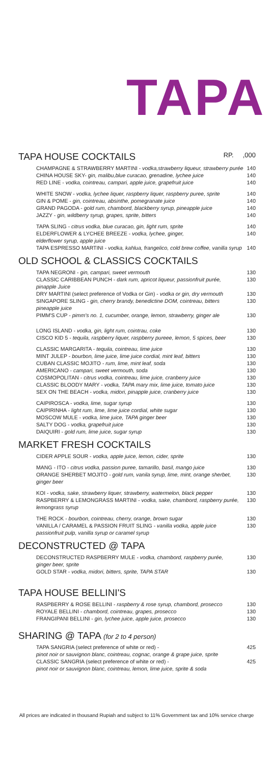TAPA
TAPA HOUSE COCKTAILS RP. ,000
CHAMPAGNE & STRAWBERRY MARTINI - vodka,strawberry liqueur, strawberry purée 140
CHINA HOUSE SKY- gin, malibu,blue curacao, grenadine, lychee juice 140
RED LINE - vodka, cointreau, campari, apple juice, grapefruit juice 140
WHITE SNOW - vodka, lychee liquer, raspberry liquer, raspberry puree, sprite 140
GIN & POME - gin, cointreau, absinthe, pomegranate juice 140
GRAND PAGODA - gold rum, chambord, blackberry syrup, pineapple juice 140
JAZZY - gin, wildberry syrup, grapes, sprite, bitters 140
TAPA SLING - citrus vodka, blue curacao, gin, light rum, sprite 140
ELDERFLOWER & LYCHEE BREEZE - vodka, lychee, ginger,
elderflower syrup, apple juice 140
TAPA ESPRESSO MARTINI - vodka, kahlua, frangelico, cold brew coffee, vanilla syrup 140
OLD SCHOOL & CLASSICS COCKTAILS
TAPA NEGRONI - gin, campari, sweet vermouth 130
CLASSIC CARIBBEAN PUNCH - dark rum, apricot liqueur, passionfruit purée,
pinapple Juice 130
DRY MARTINI (select preference of Vodka or Gin) - vodka or gin, dry vermouth 130
SINGAPORE SLING - gin, cherry brandy, benedictine DOM, cointreau, bitters
pineapple juice 130
PIMM'S CUP - pimm's no. 1, cucumber, orange, lemon, strawberry, ginger ale 130
LONG ISLAND - vodka, gin, light rum, cointrau, coke 130
CISCO KID 5 - tequila, raspberry liquer, raspberry pureee, lemon, 5 spices, beer 130
CLASSIC MARGARITA - tequila, cointreau, lime juice 130
MINT JULEP - bourbon, lime juice, lime juice cordial, mint leaf, bitters 130
CUBAN CLASSIC MOJITO - rum, lime, mint leaf, soda 130
AMERICANO - campari, sweet vermouth, soda 130
COSMOPOLITAN - citrus vodka, cointreau, lime juice, cranberry juice 130
CLASSIC BLOODY MARY - vodka, TAPA mary mix, lime juice, tomato juice 130
SEX ON THE BEACH - vodka, midori, pinapple juice, cranberry juice 130
CAIPIROSCA - vodka, lime, sugar syrup 130
CAIPIRINHA - light rum, lime, lime juice cordial, white sugar 130
MOSCOW MULE - vodka, lime juice, TAPA ginger beer 130
SALTY DOG - vodka, grapefruit juice 130
DAIQUIRI - gold rum, lime juice, sugar syrup 130
MARKET FRESH COCKTAILS
CIDER APPLE SOUR - vodka, apple juice, lemon, cider, sprite 130
MANG - ITO - citrus vodka, passion puree, tamarillo, basil, mango juice 130
ORANGE SHERBET MOJITO - gold rum, vanila syrup, lime, mint, orange sherbet,
ginger beer 130
KOI - vodka, sake, strawberry liquer, strawberry, watermelon, black pepper 130
RASPBERRY & LEMONGRASS MARTINI - vodka, sake, chambord, raspberry purée,
lemongrass syrup 130
THE ROCK - bourbon, cointreau, cherry, orange, brown sugar 130
VANILLA / CARAMEL & PASSION FRUIT SLING - vanilla vodka, apple juice
passionfruit pulp, vanilla syrup or caramel syrup 130
DECONSTRUCTED @ TAPA
DECONSTRUCTED RASPBERRY MULE - vodka, chambord, raspberry purée,
ginger beer, sprite 130
GOLD STAR - vodka, midori, bitters, sprite, TAPA STAR 130
TAPA HOUSE BELLINI'S
RASPBERRY & ROSE BELLINI - raspberry & rose syrup, chambord, prosecco 130
ROYALE BELLINI - chambord, cointreau, grapes, prosecco 130
FRANGIPANI BELLINI - gin, lychee juice, apple juice, prosecco 130
SHARING @ TAPA (for 2 to 4 person)
TAPA SANGRIA (select preference of white or red) -
pinot noir or sauvignon blanc, cointreau, cognac, orange & grape juice, sprite 425
CLASSIC SANGRIA (select preference of white or red) -
pinot noir or sauvignon blanc, cointreau, lemon, lime juice, sprite & soda 425
All prices are indicated in thousand Rupiah and subject to 11% Government tax and 10% service charge